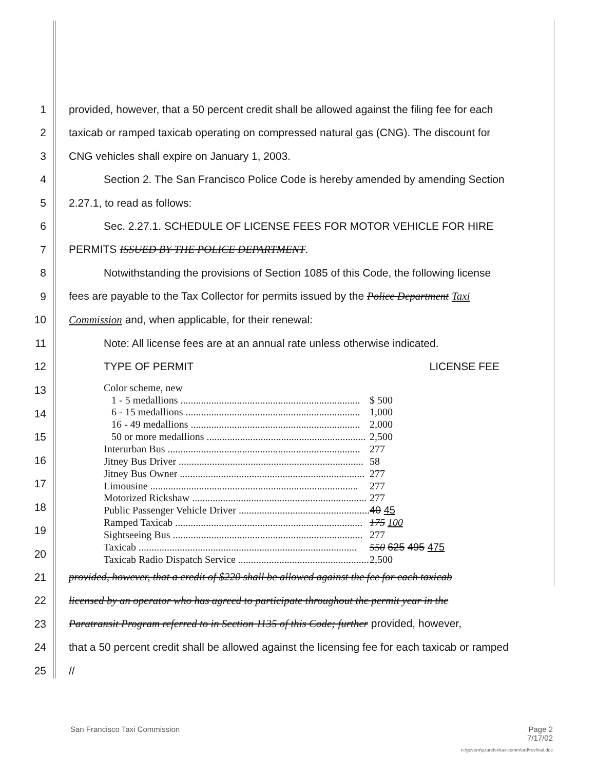1 provided, however, that a 50 percent credit shall be allowed against the filing fee for each
2 taxicab or ramped taxicab operating on compressed natural gas (CNG). The discount for
3 CNG vehicles shall expire on January 1, 2003.
4 Section 2. The San Francisco Police Code is hereby amended by amending Section
5 2.27.1, to read as follows:
6 Sec. 2.27.1. SCHEDULE OF LICENSE FEES FOR MOTOR VEHICLE FOR HIRE
7 PERMITS ISSUED BY THE POLICE DEPARTMENT.
8 Notwithstanding the provisions of Section 1085 of this Code, the following license
9 fees are payable to the Tax Collector for permits issued by the Police Department Taxi
10 Commission and, when applicable, for their renewal:
11 Note: All license fees are at an annual rate unless otherwise indicated.
12 TYPE OF PERMIT LICENSE FEE
13
14
15
16
17
18
19
20
| Color scheme, new | |
| 1 - 5 medallions ...................................................................... | $ 500 |
| 6 - 15 medallions .................................................................... | 1,000 |
| 16 - 49 medallions .................................................................. | 2,000 |
| 50 or more medallions .............................................................. | 2,500 |
| Interurban Bus ........................................................................... | 277 |
| Jitney Bus Driver ........................................................................ | 58 |
| Jitney Bus Owner ........................................................................ | 277 |
| Limousine ................................................................................. | 277 |
| Motorized Rickshaw .................................................................... | 277 |
| Public Passenger Vehicle Driver ................................................... | 40 45 |
| Ramped Taxicab ......................................................................... | 175 100 |
| Sightseeing Bus .......................................................................... | 277 |
| Taxicab ..................................................................................... | 550 625 495 475 |
| Taxicab Radio Dispatch Service ................................................... | 2,500 |
21 provided, however, that a credit of $220 shall be allowed against the fee for each taxicab
22 licensed by an operator who has agreed to participate throughout the permit year in the
23 Paratransit Program referred to in Section 1135 of this Code; further provided, however,
24 that a 50 percent credit shall be allowed against the licensing fee for each taxicab or ramped
25 //
San Francisco Taxi Commission Page 2
7/17/02
n:\govern\pzarefsk\taxicomm\ord\revfinal.doc